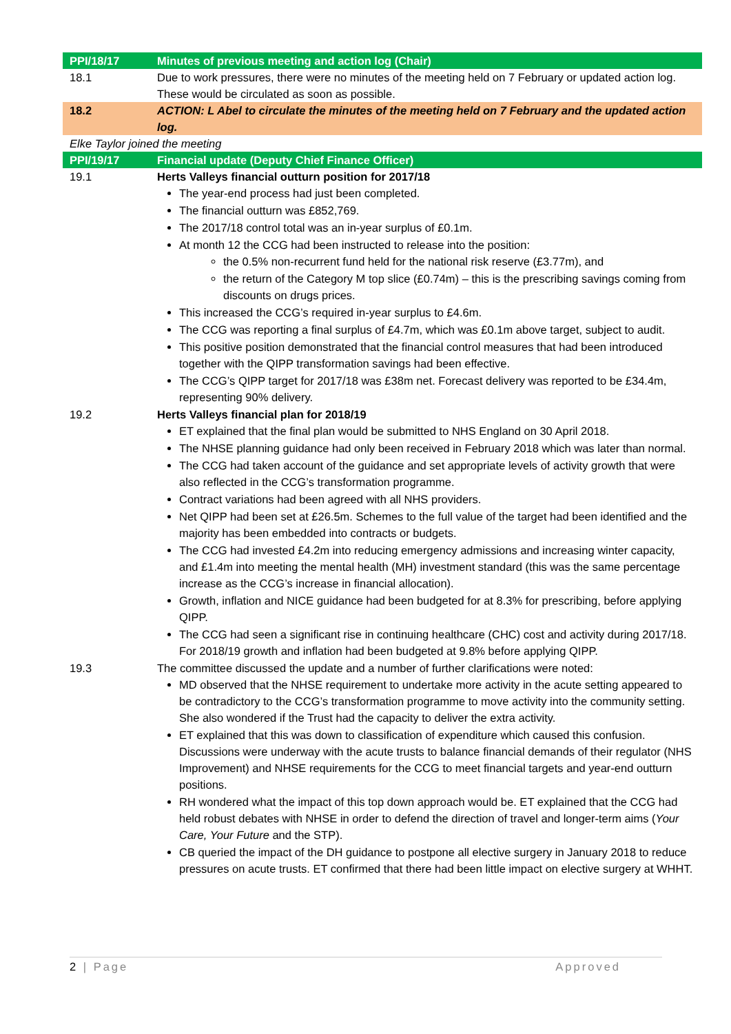| PPI/18/17 | Minutes of previous meeting and action log (Chair) |
| 18.1 | Due to work pressures, there were no minutes of the meeting held on 7 February or updated action log. These would be circulated as soon as possible. |
| 18.2 | ACTION: L Abel to circulate the minutes of the meeting held on 7 February and the updated action log. |
| Elke Taylor joined the meeting | |
| PPI/19/17 | Financial update (Deputy Chief Finance Officer) |
| 19.1 | Herts Valleys financial outturn position for 2017/18 The year-end process had just been completed. The financial outturn was £852,769. The 2017/18 control total was an in-year surplus of £0.1m. At month 12 the CCG had been instructed to release into the position: the 0.5% non-recurrent fund held for the national risk reserve (£3.77m), and the return of the Category M top slice (£0.74m) – this is the prescribing savings coming from discounts on drugs prices. This increased the CCG’s required in-year surplus to £4.6m. The CCG was reporting a final surplus of £4.7m, which was £0.1m above target, subject to audit. This positive position demonstrated that the financial control measures that had been introduced together with the QIPP transformation savings had been effective. The CCG’s QIPP target for 2017/18 was £38m net. Forecast delivery was reported to be £34.4m, representing 90% delivery. |
| 19.2 | Herts Valleys financial plan for 2018/19 ET explained that the final plan would be submitted to NHS England on 30 April 2018. The NHSE planning guidance had only been received in February 2018 which was later than normal. The CCG had taken account of the guidance and set appropriate levels of activity growth that were also reflected in the CCG’s transformation programme. Contract variations had been agreed with all NHS providers. Net QIPP had been set at £26.5m. Schemes to the full value of the target had been identified and the majority has been embedded into contracts or budgets. The CCG had invested £4.2m into reducing emergency admissions and increasing winter capacity, and £1.4m into meeting the mental health (MH) investment standard (this was the same percentage increase as the CCG’s increase in financial allocation). Growth, inflation and NICE guidance had been budgeted for at 8.3% for prescribing, before applying QIPP. The CCG had seen a significant rise in continuing healthcare (CHC) cost and activity during 2017/18. For 2018/19 growth and inflation had been budgeted at 9.8% before applying QIPP. |
| 19.3 | The committee discussed the update and a number of further clarifications were noted: MD observed that the NHSE requirement to undertake more activity in the acute setting appeared to be contradictory to the CCG’s transformation programme to move activity into the community setting. She also wondered if the Trust had the capacity to deliver the extra activity. ET explained that this was down to classification of expenditure which caused this confusion. Discussions were underway with the acute trusts to balance financial demands of their regulator (NHS Improvement) and NHSE requirements for the CCG to meet financial targets and year-end outturn positions. RH wondered what the impact of this top down approach would be. ET explained that the CCG had held robust debates with NHSE in order to defend the direction of travel and longer-term aims ( Your Care, Your Future and the STP). CB queried the impact of the DH guidance to postpone all elective surgery in January 2018 to reduce pressures on acute trusts. ET confirmed that there had been little impact on elective surgery at WHHT. |
2 | Page Approved